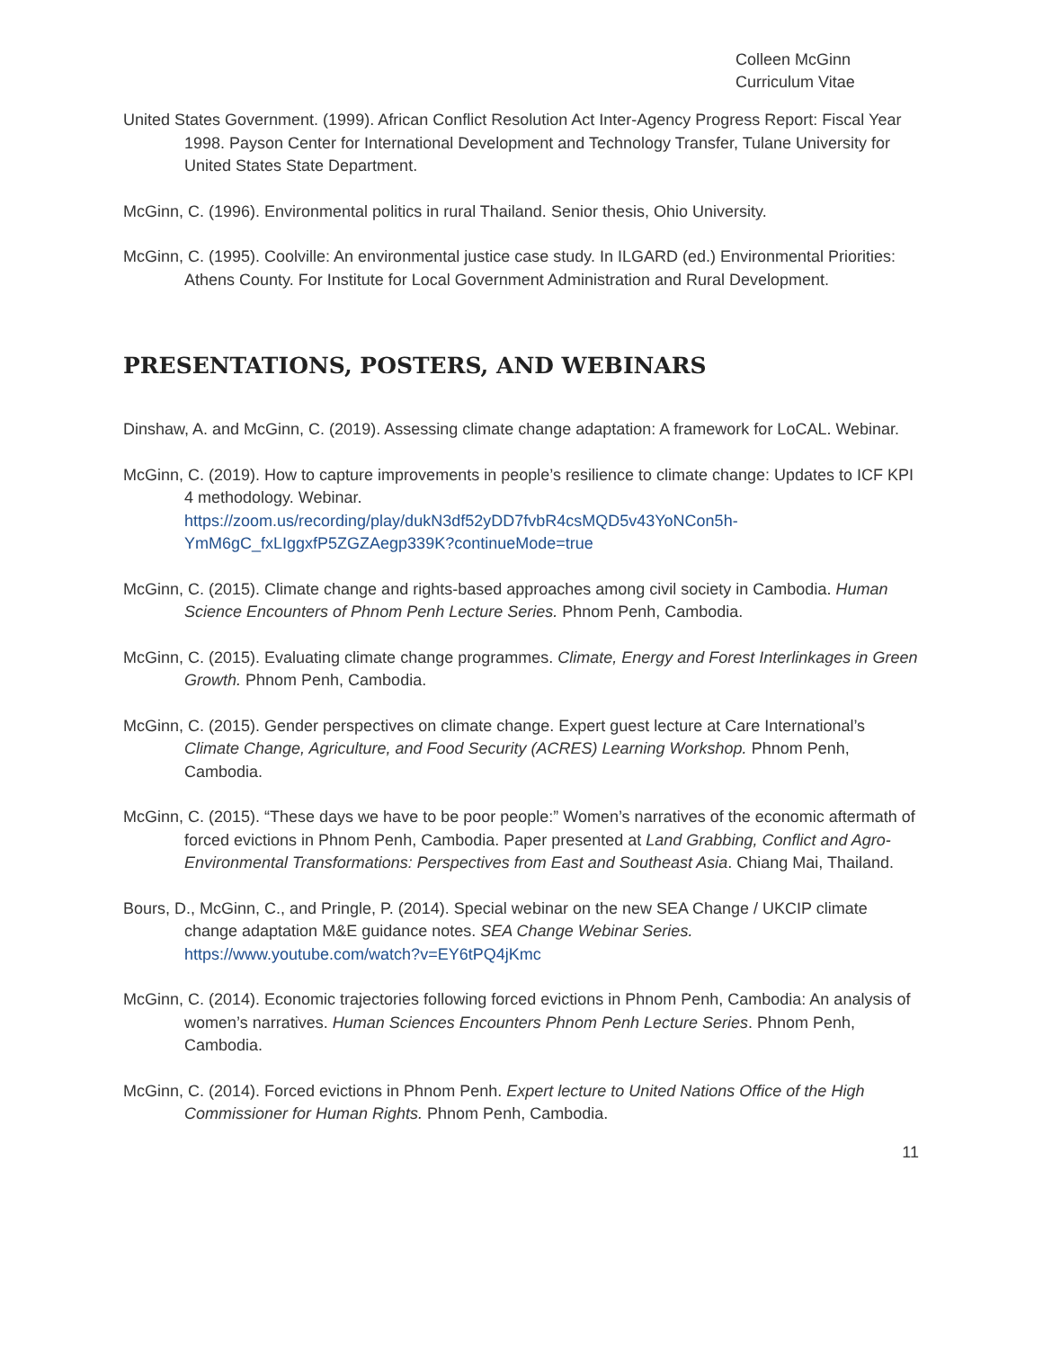Colleen McGinn
Curriculum Vitae
United States Government. (1999). African Conflict Resolution Act Inter-Agency Progress Report: Fiscal Year 1998. Payson Center for International Development and Technology Transfer, Tulane University for United States State Department.
McGinn, C. (1996). Environmental politics in rural Thailand. Senior thesis, Ohio University.
McGinn, C. (1995). Coolville: An environmental justice case study. In ILGARD (ed.) Environmental Priorities: Athens County. For Institute for Local Government Administration and Rural Development.
PRESENTATIONS, POSTERS, AND WEBINARS
Dinshaw, A. and McGinn, C. (2019). Assessing climate change adaptation: A framework for LoCAL. Webinar.
McGinn, C. (2019). How to capture improvements in people’s resilience to climate change: Updates to ICF KPI 4 methodology. Webinar. https://zoom.us/recording/play/dukN3df52yDD7fvbR4csMQD5v43YoNCon5h-YmM6gC_fxLIggxfP5ZGZAegp339K?continueMode=true
McGinn, C. (2015). Climate change and rights-based approaches among civil society in Cambodia. Human Science Encounters of Phnom Penh Lecture Series. Phnom Penh, Cambodia.
McGinn, C. (2015). Evaluating climate change programmes. Climate, Energy and Forest Interlinkages in Green Growth. Phnom Penh, Cambodia.
McGinn, C. (2015). Gender perspectives on climate change. Expert guest lecture at Care International’s Climate Change, Agriculture, and Food Security (ACRES) Learning Workshop. Phnom Penh, Cambodia.
McGinn, C. (2015). “These days we have to be poor people:” Women’s narratives of the economic aftermath of forced evictions in Phnom Penh, Cambodia. Paper presented at Land Grabbing, Conflict and Agro-Environmental Transformations: Perspectives from East and Southeast Asia. Chiang Mai, Thailand.
Bours, D., McGinn, C., and Pringle, P. (2014). Special webinar on the new SEA Change / UKCIP climate change adaptation M&E guidance notes. SEA Change Webinar Series. https://www.youtube.com/watch?v=EY6tPQ4jKmc
McGinn, C. (2014). Economic trajectories following forced evictions in Phnom Penh, Cambodia: An analysis of women’s narratives. Human Sciences Encounters Phnom Penh Lecture Series. Phnom Penh, Cambodia.
McGinn, C. (2014). Forced evictions in Phnom Penh. Expert lecture to United Nations Office of the High Commissioner for Human Rights. Phnom Penh, Cambodia.
11